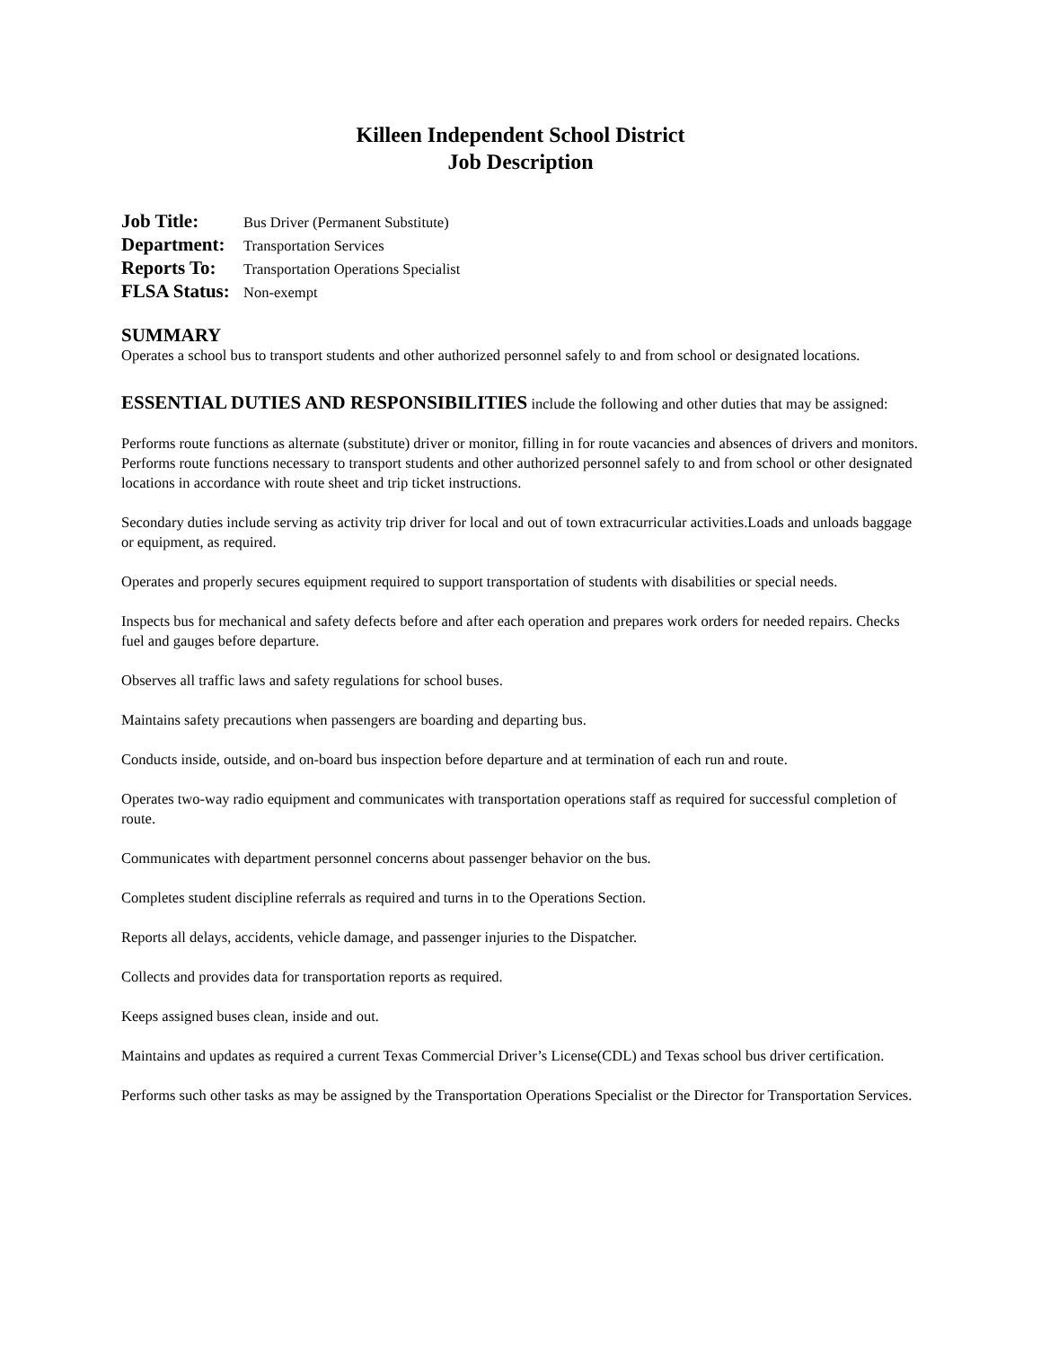Killeen Independent School District
Job Description
Job Title: Bus Driver (Permanent Substitute)
Department: Transportation Services
Reports To: Transportation Operations Specialist
FLSA Status: Non-exempt
SUMMARY
Operates a school bus to transport students and other authorized personnel safely to and from school or designated locations.
ESSENTIAL DUTIES AND RESPONSIBILITIES include the following and other duties that may be assigned:
Performs route functions as alternate (substitute) driver or monitor, filling in for route vacancies and absences of drivers and monitors. Performs route functions necessary to transport students and other authorized personnel safely to and from school or other designated locations in accordance with route sheet and trip ticket instructions.
Secondary duties include serving as activity trip driver for local and out of town extracurricular activities.Loads and unloads baggage or equipment, as required.
Operates and properly secures equipment required to support transportation of students with disabilities or special needs.
Inspects bus for mechanical and safety defects before and after each operation and prepares work orders for needed repairs. Checks fuel and gauges before departure.
Observes all traffic laws and safety regulations for school buses.
Maintains safety precautions when passengers are boarding and departing bus.
Conducts inside, outside, and on-board bus inspection before departure and at termination of each run and route.
Operates two-way radio equipment and communicates with transportation operations staff as required for successful completion of route.
Communicates with department personnel concerns about passenger behavior on the bus.
Completes student discipline referrals as required and turns in to the Operations Section.
Reports all delays, accidents, vehicle damage, and passenger injuries to the Dispatcher.
Collects and provides data for transportation reports as required.
Keeps assigned buses clean, inside and out.
Maintains and updates as required a current Texas Commercial Driver’s License(CDL) and Texas school bus driver certification.
Performs such other tasks as may be assigned by the Transportation Operations Specialist or the Director for Transportation Services.